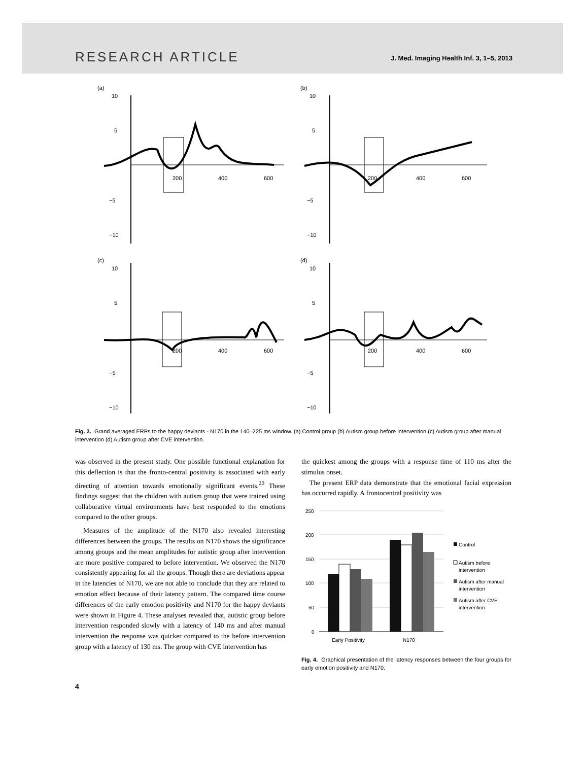RESEARCH ARTICLE J. Med. Imaging Health Inf. 3, 1–5, 2013
(a)
10
5
−5
−10
200
400
600
(b)
10
5
−5
−10
200
400
600
(c)
10
5
−5
−10
200
400
600
(d)
10
5
−5
−10
200
400
600
Fig. 3. Grand averaged ERPs to the happy deviants - N170 in the 140–225 ms window. (a) Control group (b) Autism group before intervention (c) Autism group after manual intervention (d) Autism group after CVE intervention.
was observed in the present study. One possible functional explanation for this deflection is that the fronto-central positivity is associated with early directing of attention towards emotionally significant events.<sup>20</sup> These findings suggest that the children with autism group that were trained using collaborative virtual environments have best responded to the emotions compared to the other groups.
Measures of the amplitude of the N170 also revealed interesting differences between the groups. The results on N170 shows the significance among groups and the mean amplitudes for autistic group after intervention are more positive compared to before intervention. We observed the N170 consistently appearing for all the groups. Though there are deviations appear in the latencies of N170, we are not able to conclude that they are related to emotion effect because of their latency pattern. The compared time course differences of the early emotion positivity and N170 for the happy deviants were shown in Figure 4. These analyses revealed that, autistic group before intervention responded slowly with a latency of 140 ms and after manual intervention the response was quicker compared to the before intervention group with a latency of 130 ms. The group with CVE intervention has
the quickest among the groups with a response time of 110 ms after the stimulus onset.
The present ERP data demonstrate that the emotional facial expression has occurred rapidly. A frontocentral positivity was
250
200
150
100
50
0
Early Positivity
N170
Control
Autism before
intervention
Autism after manual
intervention
Autism after CVE
intervention
Fig. 4. Graphical presentation of the latency responses between the four groups for early emotion positivity and N170.
4